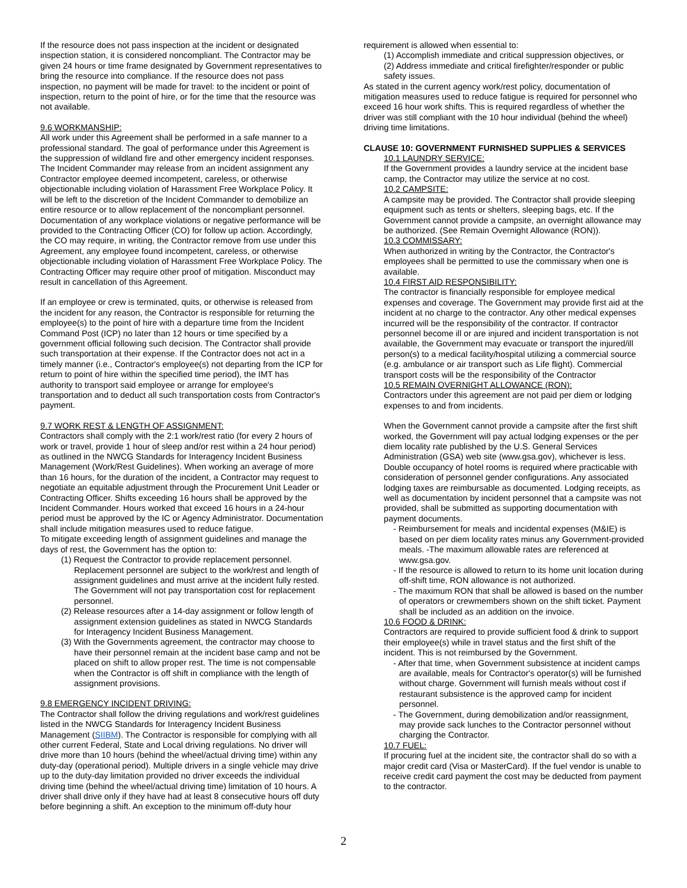If the resource does not pass inspection at the incident or designated inspection station, it is considered noncompliant. The Contractor may be given 24 hours or time frame designated by Government representatives to bring the resource into compliance. If the resource does not pass inspection, no payment will be made for travel: to the incident or point of inspection, return to the point of hire, or for the time that the resource was not available.
9.6 WORKMANSHIP:
All work under this Agreement shall be performed in a safe manner to a professional standard. The goal of performance under this Agreement is the suppression of wildland fire and other emergency incident responses. The Incident Commander may release from an incident assignment any Contractor employee deemed incompetent, careless, or otherwise objectionable including violation of Harassment Free Workplace Policy. It will be left to the discretion of the Incident Commander to demobilize an entire resource or to allow replacement of the noncompliant personnel. Documentation of any workplace violations or negative performance will be provided to the Contracting Officer (CO) for follow up action. Accordingly, the CO may require, in writing, the Contractor remove from use under this Agreement, any employee found incompetent, careless, or otherwise objectionable including violation of Harassment Free Workplace Policy. The Contracting Officer may require other proof of mitigation. Misconduct may result in cancellation of this Agreement.
If an employee or crew is terminated, quits, or otherwise is released from the incident for any reason, the Contractor is responsible for returning the employee(s) to the point of hire with a departure time from the Incident Command Post (ICP) no later than 12 hours or time specified by a government official following such decision. The Contractor shall provide such transportation at their expense. If the Contractor does not act in a timely manner (i.e., Contractor's employee(s) not departing from the ICP for return to point of hire within the specified time period), the IMT has authority to transport said employee or arrange for employee's transportation and to deduct all such transportation costs from Contractor's payment.
9.7 WORK REST & LENGTH OF ASSIGNMENT:
Contractors shall comply with the 2:1 work/rest ratio (for every 2 hours of work or travel, provide 1 hour of sleep and/or rest within a 24 hour period) as outlined in the NWCG Standards for Interagency Incident Business Management (Work/Rest Guidelines). When working an average of more than 16 hours, for the duration of the incident, a Contractor may request to negotiate an equitable adjustment through the Procurement Unit Leader or Contracting Officer. Shifts exceeding 16 hours shall be approved by the Incident Commander. Hours worked that exceed 16 hours in a 24-hour period must be approved by the IC or Agency Administrator. Documentation shall include mitigation measures used to reduce fatigue.
To mitigate exceeding length of assignment guidelines and manage the days of rest, the Government has the option to:
(1) Request the Contractor to provide replacement personnel. Replacement personnel are subject to the work/rest and length of assignment guidelines and must arrive at the incident fully rested. The Government will not pay transportation cost for replacement personnel.
(2) Release resources after a 14-day assignment or follow length of assignment extension guidelines as stated in NWCG Standards for Interagency Incident Business Management.
(3) With the Governments agreement, the contractor may choose to have their personnel remain at the incident base camp and not be placed on shift to allow proper rest. The time is not compensable when the Contractor is off shift in compliance with the length of assignment provisions.
9.8 EMERGENCY INCIDENT DRIVING:
The Contractor shall follow the driving regulations and work/rest guidelines listed in the NWCG Standards for Interagency Incident Business Management (SIIBM). The Contractor is responsible for complying with all other current Federal, State and Local driving regulations. No driver will drive more than 10 hours (behind the wheel/actual driving time) within any duty-day (operational period). Multiple drivers in a single vehicle may drive up to the duty-day limitation provided no driver exceeds the individual driving time (behind the wheel/actual driving time) limitation of 10 hours. A driver shall drive only if they have had at least 8 consecutive hours off duty before beginning a shift. An exception to the minimum off-duty hour
requirement is allowed when essential to:
(1) Accomplish immediate and critical suppression objectives, or
(2) Address immediate and critical firefighter/responder or public safety issues.
As stated in the current agency work/rest policy, documentation of mitigation measures used to reduce fatigue is required for personnel who exceed 16 hour work shifts. This is required regardless of whether the driver was still compliant with the 10 hour individual (behind the wheel) driving time limitations.
CLAUSE 10: GOVERNMENT FURNISHED SUPPLIES & SERVICES
10.1 LAUNDRY SERVICE:
If the Government provides a laundry service at the incident base camp, the Contractor may utilize the service at no cost.
10.2 CAMPSITE:
A campsite may be provided. The Contractor shall provide sleeping equipment such as tents or shelters, sleeping bags, etc. If the Government cannot provide a campsite, an overnight allowance may be authorized. (See Remain Overnight Allowance (RON)).
10.3 COMMISSARY:
When authorized in writing by the Contractor, the Contractor's employees shall be permitted to use the commissary when one is available.
10.4 FIRST AID RESPONSIBILITY:
The contractor is financially responsible for employee medical expenses and coverage. The Government may provide first aid at the incident at no charge to the contractor. Any other medical expenses incurred will be the responsibility of the contractor. If contractor personnel become ill or are injured and incident transportation is not available, the Government may evacuate or transport the injured/ill person(s) to a medical facility/hospital utilizing a commercial source (e.g. ambulance or air transport such as Life flight). Commercial transport costs will be the responsibility of the Contractor
10.5 REMAIN OVERNIGHT ALLOWANCE (RON):
Contractors under this agreement are not paid per diem or lodging expenses to and from incidents.
When the Government cannot provide a campsite after the first shift worked, the Government will pay actual lodging expenses or the per diem locality rate published by the U.S. General Services Administration (GSA) web site (www.gsa.gov), whichever is less. Double occupancy of hotel rooms is required where practicable with consideration of personnel gender configurations. Any associated lodging taxes are reimbursable as documented. Lodging receipts, as well as documentation by incident personnel that a campsite was not provided, shall be submitted as supporting documentation with payment documents.
- Reimbursement for meals and incidental expenses (M&IE) is based on per diem locality rates minus any Government-provided meals. -The maximum allowable rates are referenced at www.gsa.gov.
- If the resource is allowed to return to its home unit location during off-shift time, RON allowance is not authorized.
- The maximum RON that shall be allowed is based on the number of operators or crewmembers shown on the shift ticket. Payment shall be included as an addition on the invoice.
10.6 FOOD & DRINK:
Contractors are required to provide sufficient food & drink to support their employee(s) while in travel status and the first shift of the incident. This is not reimbursed by the Government.
- After that time, when Government subsistence at incident camps are available, meals for Contractor's operator(s) will be furnished without charge. Government will furnish meals without cost if restaurant subsistence is the approved camp for incident personnel.
- The Government, during demobilization and/or reassignment, may provide sack lunches to the Contractor personnel without charging the Contractor.
10.7 FUEL:
If procuring fuel at the incident site, the contractor shall do so with a major credit card (Visa or MasterCard). If the fuel vendor is unable to receive credit card payment the cost may be deducted from payment to the contractor.
2